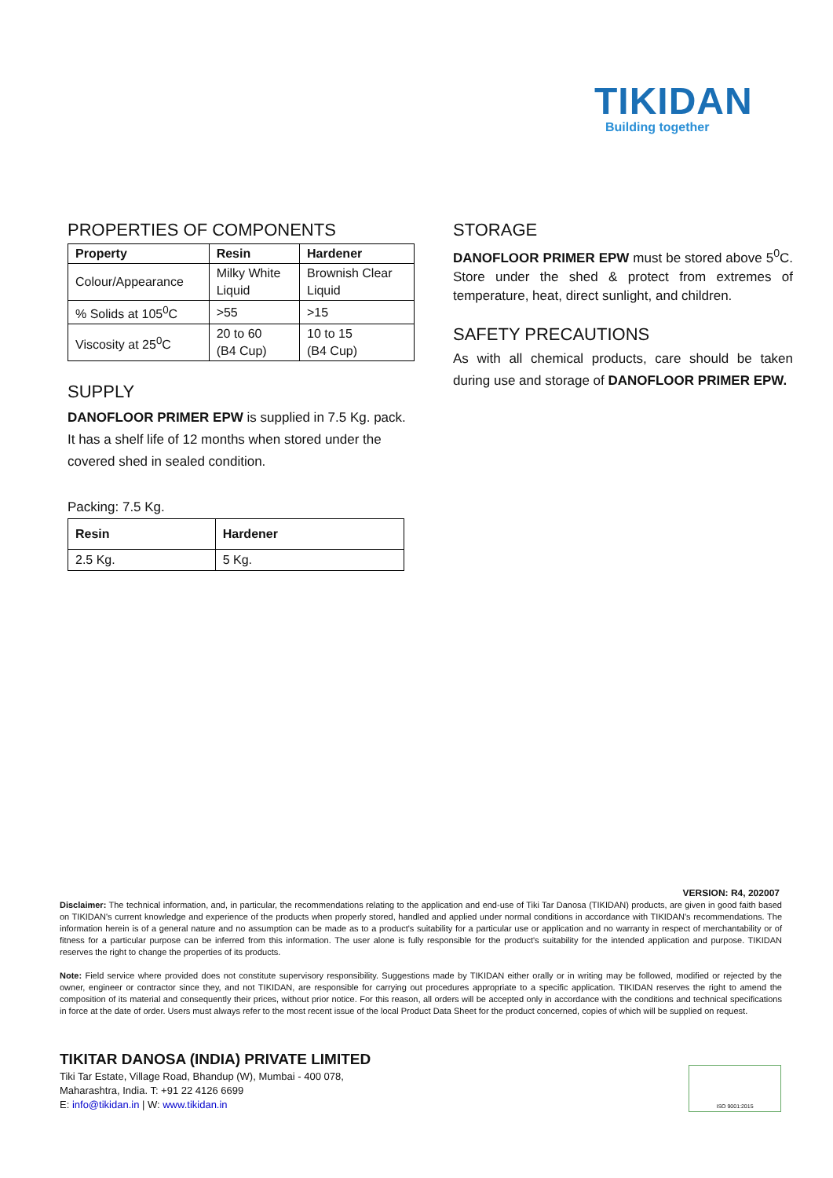TIKIDAN
Building together
PROPERTIES OF COMPONENTS
| Property | Resin | Hardener |
| --- | --- | --- |
| Colour/Appearance | Milky White Liquid | Brownish Clear Liquid |
| % Solids at 105<sup>0</sup>C | >55 | >15 |
| Viscosity at 25<sup>0</sup>C | 20 to 60 (B4 Cup) | 10 to 15 (B4 Cup) |
SUPPLY
DANOFLOOR PRIMER EPW is supplied in 7.5 Kg. pack. It has a shelf life of 12 months when stored under the covered shed in sealed condition.
Packing: 7.5 Kg.
| Resin | Hardener |
| --- | --- |
| 2.5 Kg. | 5 Kg. |
STORAGE
DANOFLOOR PRIMER EPW must be stored above 5<sup>0</sup>C. Store under the shed & protect from extremes of temperature, heat, direct sunlight, and children.
SAFETY PRECAUTIONS
As with all chemical products, care should be taken during use and storage of DANOFLOOR PRIMER EPW.
VERSION: R4, 202007
Disclaimer: The technical information, and, in particular, the recommendations relating to the application and end-use of Tiki Tar Danosa (TIKIDAN) products, are given in good faith based on TIKIDAN's current knowledge and experience of the products when properly stored, handled and applied under normal conditions in accordance with TIKIDAN's recommendations. The information herein is of a general nature and no assumption can be made as to a product's suitability for a particular use or application and no warranty in respect of merchantability or of fitness for a particular purpose can be inferred from this information. The user alone is fully responsible for the product's suitability for the intended application and purpose. TIKIDAN reserves the right to change the properties of its products.
Note: Field service where provided does not constitute supervisory responsibility. Suggestions made by TIKIDAN either orally or in writing may be followed, modified or rejected by the owner, engineer or contractor since they, and not TIKIDAN, are responsible for carrying out procedures appropriate to a specific application. TIKIDAN reserves the right to amend the composition of its material and consequently their prices, without prior notice. For this reason, all orders will be accepted only in accordance with the conditions and technical specifications in force at the date of order. Users must always refer to the most recent issue of the local Product Data Sheet for the product concerned, copies of which will be supplied on request.
TIKITAR DANOSA (INDIA) PRIVATE LIMITED
Tiki Tar Estate, Village Road, Bhandup (W), Mumbai - 400 078,
Maharashtra, India. T: +91 22 4126 6699
E: info@tikidan.in | W: www.tikidan.in
ISO 9001:2015